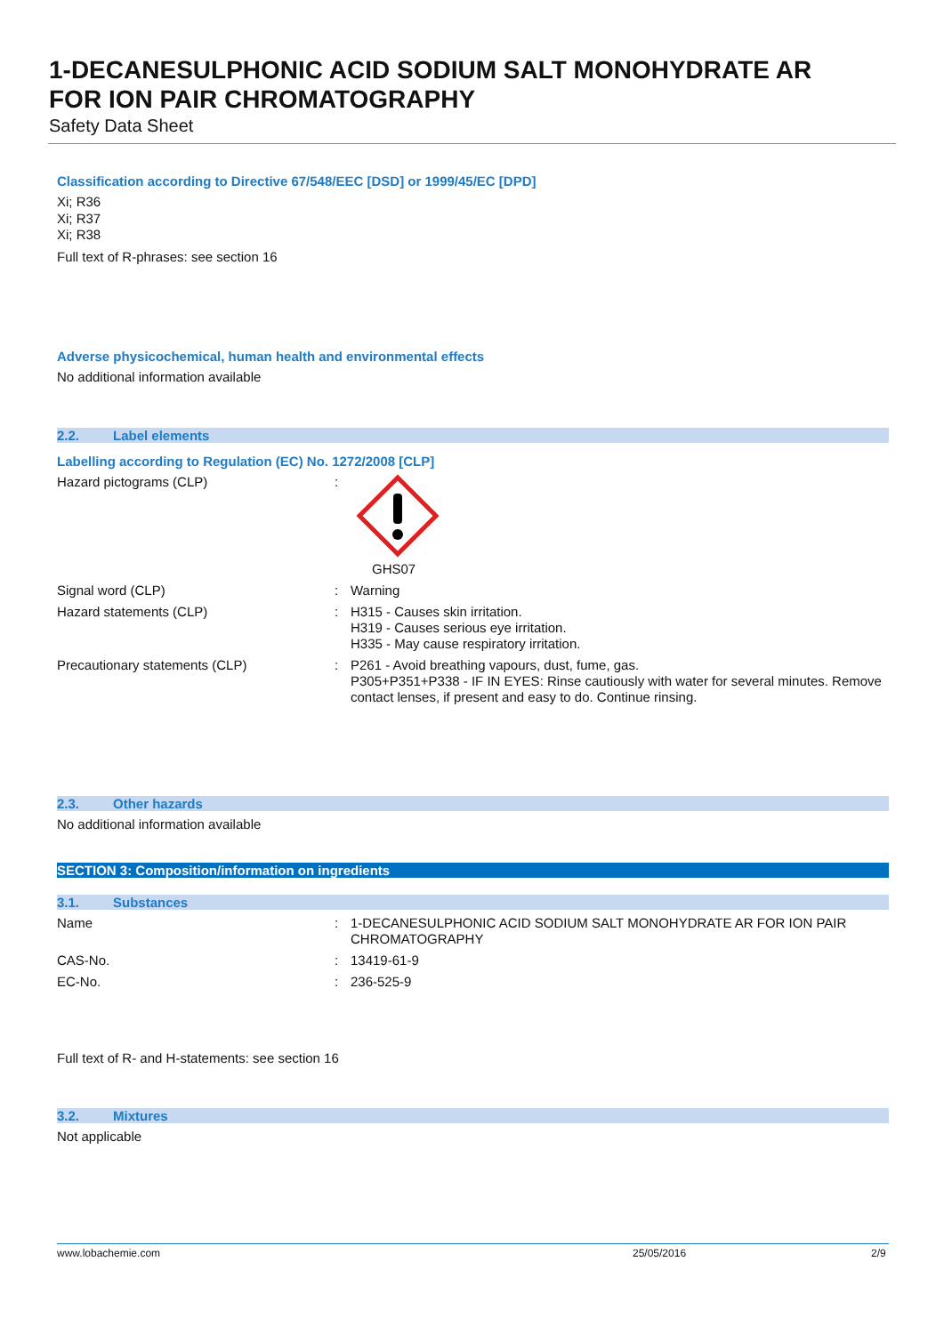1-DECANESULPHONIC ACID SODIUM SALT MONOHYDRATE AR
FOR ION PAIR CHROMATOGRAPHY
Safety Data Sheet
Classification according to Directive 67/548/EEC [DSD] or 1999/45/EC [DPD]
Xi; R36
Xi; R37
Xi; R38
Full text of R-phrases: see section 16
Adverse physicochemical, human health and environmental effects
No additional information available
2.2. Label elements
Labelling according to Regulation (EC) No. 1272/2008 [CLP]
| Hazard pictograms (CLP) | : | GHS07 |
| Signal word (CLP) | : | Warning |
| Hazard statements (CLP) | : | H315 - Causes skin irritation. H319 - Causes serious eye irritation. H335 - May cause respiratory irritation. |
| Precautionary statements (CLP) | : | P261 - Avoid breathing vapours, dust, fume, gas. P305+P351+P338 - IF IN EYES: Rinse cautiously with water for several minutes. Remove contact lenses, if present and easy to do. Continue rinsing. |
2.3. Other hazards
No additional information available
SECTION 3: Composition/information on ingredients
3.1. Substances
| Name | : | 1-DECANESULPHONIC ACID SODIUM SALT MONOHYDRATE AR FOR ION PAIR CHROMATOGRAPHY |
| CAS-No. | : | 13419-61-9 |
| EC-No. | : | 236-525-9 |
Full text of R- and H-statements: see section 16
3.2. Mixtures
Not applicable
www.lobachemie.com 25/05/2016 2/9